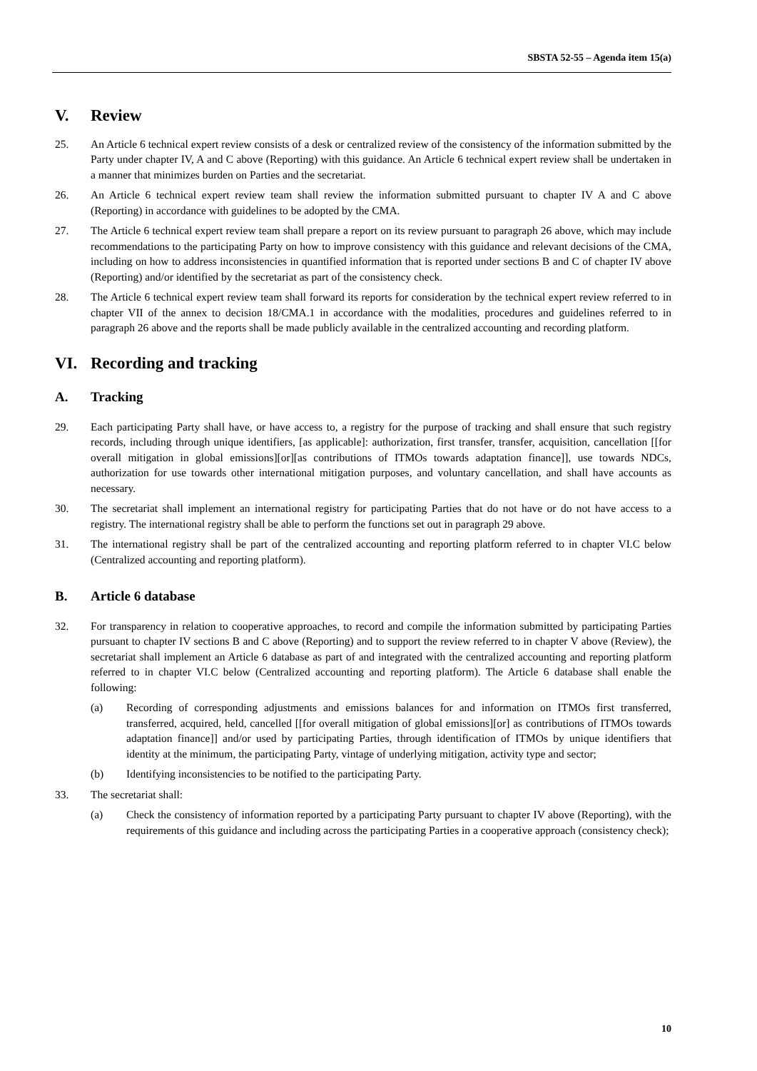SBSTA 52-55 – Agenda item 15(a)
V. Review
25. An Article 6 technical expert review consists of a desk or centralized review of the consistency of the information submitted by the Party under chapter IV, A and C above (Reporting) with this guidance. An Article 6 technical expert review shall be undertaken in a manner that minimizes burden on Parties and the secretariat.
26. An Article 6 technical expert review team shall review the information submitted pursuant to chapter IV A and C above (Reporting) in accordance with guidelines to be adopted by the CMA.
27. The Article 6 technical expert review team shall prepare a report on its review pursuant to paragraph 26 above, which may include recommendations to the participating Party on how to improve consistency with this guidance and relevant decisions of the CMA, including on how to address inconsistencies in quantified information that is reported under sections B and C of chapter IV above (Reporting) and/or identified by the secretariat as part of the consistency check.
28. The Article 6 technical expert review team shall forward its reports for consideration by the technical expert review referred to in chapter VII of the annex to decision 18/CMA.1 in accordance with the modalities, procedures and guidelines referred to in paragraph 26 above and the reports shall be made publicly available in the centralized accounting and recording platform.
VI. Recording and tracking
A. Tracking
29. Each participating Party shall have, or have access to, a registry for the purpose of tracking and shall ensure that such registry records, including through unique identifiers, [as applicable]: authorization, first transfer, transfer, acquisition, cancellation [[for overall mitigation in global emissions][or][as contributions of ITMOs towards adaptation finance]], use towards NDCs, authorization for use towards other international mitigation purposes, and voluntary cancellation, and shall have accounts as necessary.
30. The secretariat shall implement an international registry for participating Parties that do not have or do not have access to a registry. The international registry shall be able to perform the functions set out in paragraph 29 above.
31. The international registry shall be part of the centralized accounting and reporting platform referred to in chapter VI.C below (Centralized accounting and reporting platform).
B. Article 6 database
32. For transparency in relation to cooperative approaches, to record and compile the information submitted by participating Parties pursuant to chapter IV sections B and C above (Reporting) and to support the review referred to in chapter V above (Review), the secretariat shall implement an Article 6 database as part of and integrated with the centralized accounting and reporting platform referred to in chapter VI.C below (Centralized accounting and reporting platform). The Article 6 database shall enable the following:
(a) Recording of corresponding adjustments and emissions balances for and information on ITMOs first transferred, transferred, acquired, held, cancelled [[for overall mitigation of global emissions][or] as contributions of ITMOs towards adaptation finance]] and/or used by participating Parties, through identification of ITMOs by unique identifiers that identity at the minimum, the participating Party, vintage of underlying mitigation, activity type and sector;
(b) Identifying inconsistencies to be notified to the participating Party.
33. The secretariat shall:
(a) Check the consistency of information reported by a participating Party pursuant to chapter IV above (Reporting), with the requirements of this guidance and including across the participating Parties in a cooperative approach (consistency check);
10